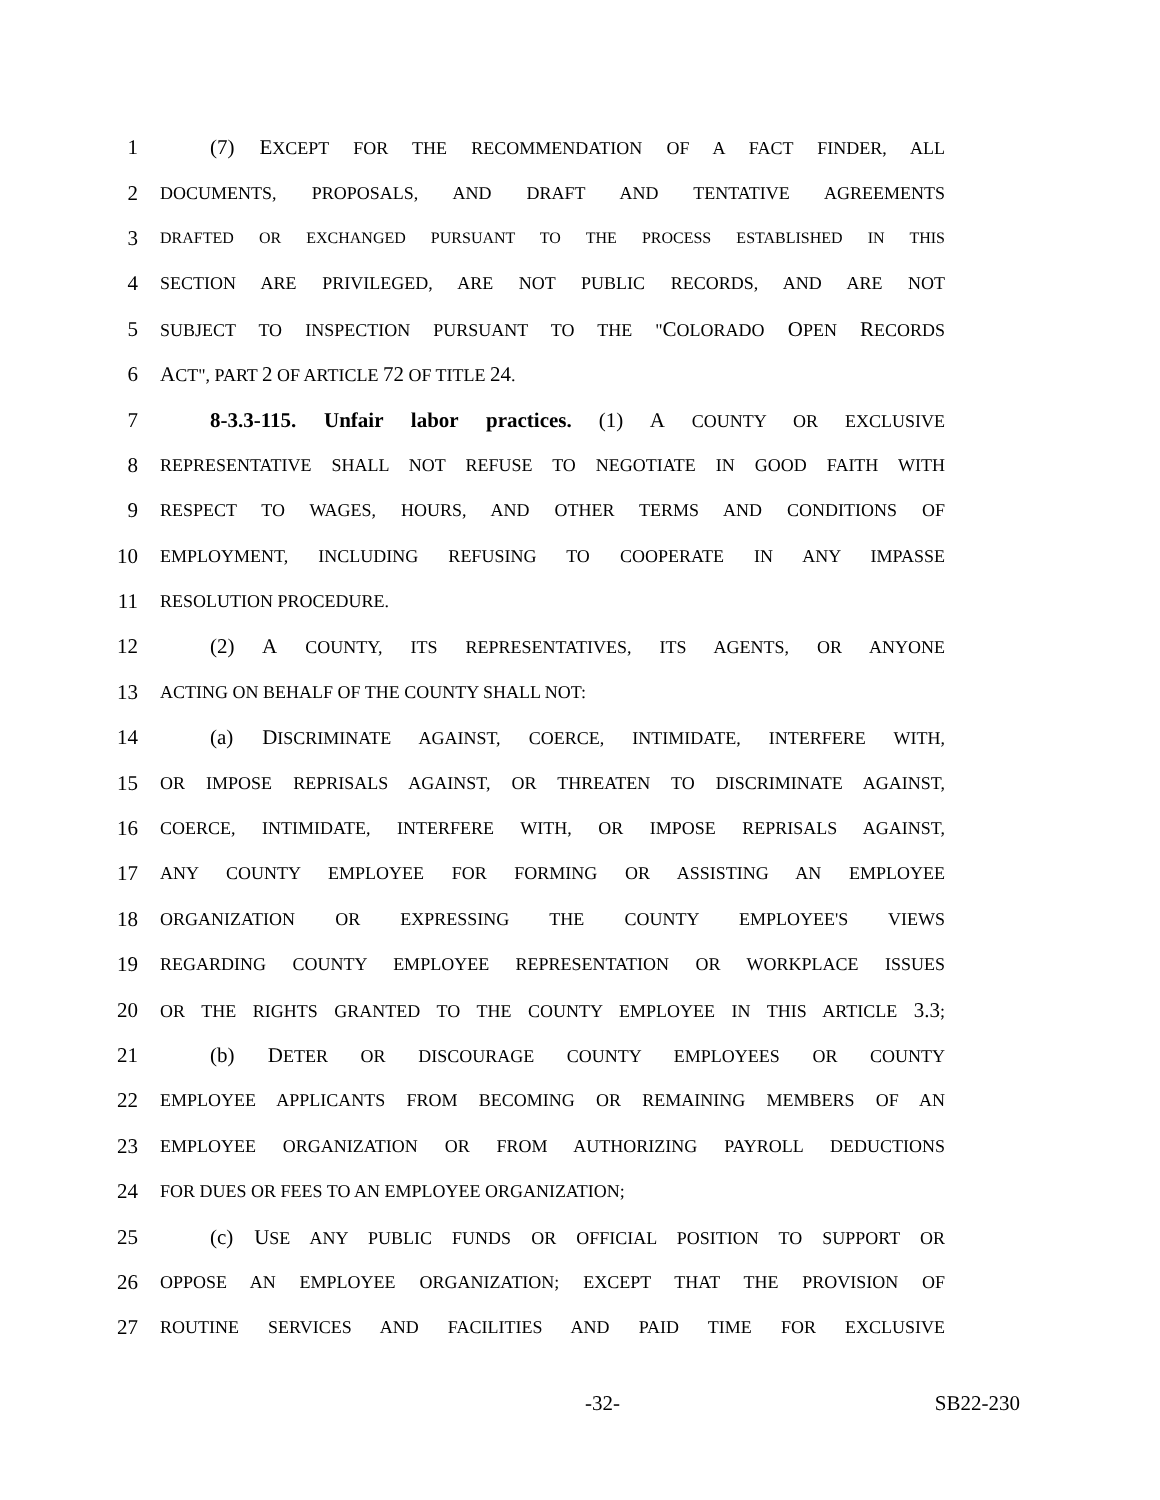1 (7) EXCEPT FOR THE RECOMMENDATION OF A FACT FINDER, ALL
2 DOCUMENTS, PROPOSALS, AND DRAFT AND TENTATIVE AGREEMENTS
3 DRAFTED OR EXCHANGED PURSUANT TO THE PROCESS ESTABLISHED IN THIS
4 SECTION ARE PRIVILEGED, ARE NOT PUBLIC RECORDS, AND ARE NOT
5 SUBJECT TO INSPECTION PURSUANT TO THE "COLORADO OPEN RECORDS
6 ACT", PART 2 OF ARTICLE 72 OF TITLE 24.
7 8-3.3-115. Unfair labor practices. (1) A COUNTY OR EXCLUSIVE
8 REPRESENTATIVE SHALL NOT REFUSE TO NEGOTIATE IN GOOD FAITH WITH
9 RESPECT TO WAGES, HOURS, AND OTHER TERMS AND CONDITIONS OF
10 EMPLOYMENT, INCLUDING REFUSING TO COOPERATE IN ANY IMPASSE
11 RESOLUTION PROCEDURE.
12 (2) A COUNTY, ITS REPRESENTATIVES, ITS AGENTS, OR ANYONE
13 ACTING ON BEHALF OF THE COUNTY SHALL NOT:
14 (a) DISCRIMINATE AGAINST, COERCE, INTIMIDATE, INTERFERE WITH,
15 OR IMPOSE REPRISALS AGAINST, OR THREATEN TO DISCRIMINATE AGAINST,
16 COERCE, INTIMIDATE, INTERFERE WITH, OR IMPOSE REPRISALS AGAINST,
17 ANY COUNTY EMPLOYEE FOR FORMING OR ASSISTING AN EMPLOYEE
18 ORGANIZATION OR EXPRESSING THE COUNTY EMPLOYEE'S VIEWS
19 REGARDING COUNTY EMPLOYEE REPRESENTATION OR WORKPLACE ISSUES
20 OR THE RIGHTS GRANTED TO THE COUNTY EMPLOYEE IN THIS ARTICLE 3.3;
21 (b) DETER OR DISCOURAGE COUNTY EMPLOYEES OR COUNTY
22 EMPLOYEE APPLICANTS FROM BECOMING OR REMAINING MEMBERS OF AN
23 EMPLOYEE ORGANIZATION OR FROM AUTHORIZING PAYROLL DEDUCTIONS
24 FOR DUES OR FEES TO AN EMPLOYEE ORGANIZATION;
25 (c) USE ANY PUBLIC FUNDS OR OFFICIAL POSITION TO SUPPORT OR
26 OPPOSE AN EMPLOYEE ORGANIZATION; EXCEPT THAT THE PROVISION OF
27 ROUTINE SERVICES AND FACILITIES AND PAID TIME FOR EXCLUSIVE
-32- SB22-230